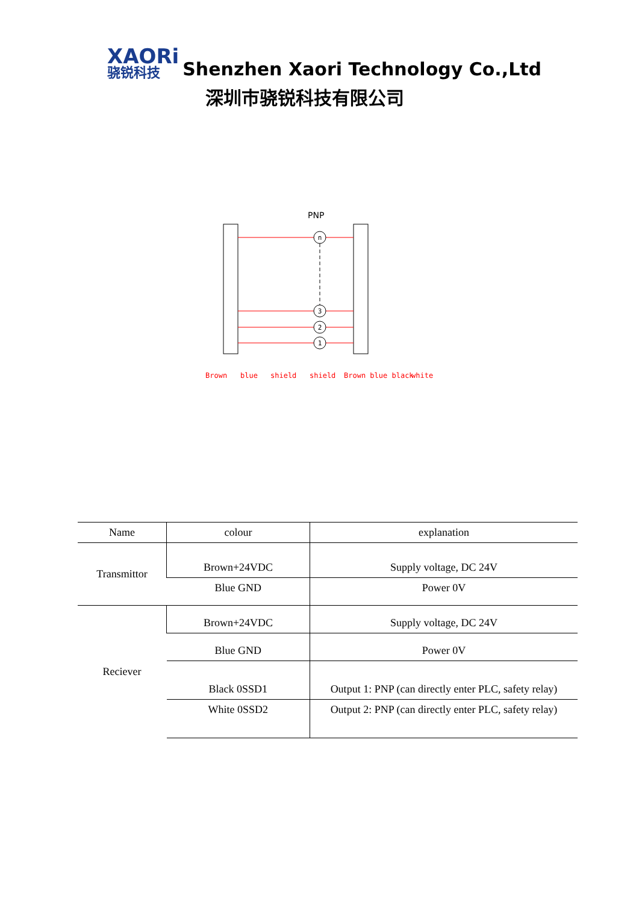XAORi
骁锐科技
Shenzhen Xaori Technology Co.,Ltd
深圳市骁锐科技有限公司
PNP
n
3
2
1
Brown
blue
shield
shield
Brown blue black
white
| Name | colour | explanation |
| --- | --- | --- |
| Transmittor | Brown+24VDC | Supply voltage, DC 24V |
| | Blue GND | Power 0V |
| Reciever | Brown+24VDC | Supply voltage, DC 24V |
| | Blue GND | Power 0V |
| | Black 0SSD1 | Output 1: PNP (can directly enter PLC, safety relay) |
| | White 0SSD2 | Output 2: PNP (can directly enter PLC, safety relay) |